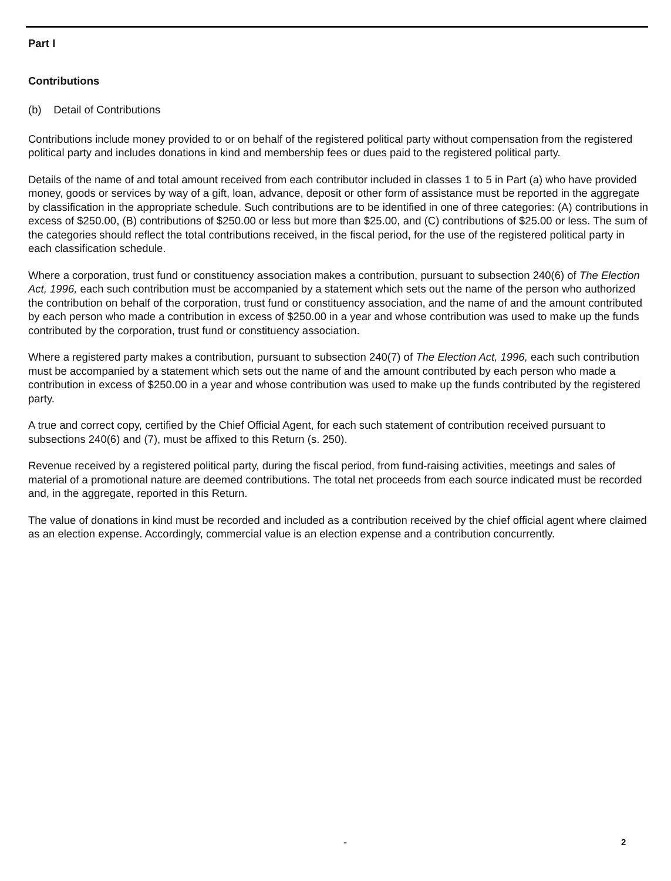Part I
Contributions
(b) Detail of Contributions
Contributions include money provided to or on behalf of the registered political party without compensation from the registered political party and includes donations in kind and membership fees or dues paid to the registered political party.
Details of the name of and total amount received from each contributor included in classes 1 to 5 in Part (a) who have provided money, goods or services by way of a gift, loan, advance, deposit or other form of assistance must be reported in the aggregate by classification in the appropriate schedule. Such contributions are to be identified in one of three categories: (A) contributions in excess of $250.00, (B) contributions of $250.00 or less but more than $25.00, and (C) contributions of $25.00 or less. The sum of the categories should reflect the total contributions received, in the fiscal period, for the use of the registered political party in each classification schedule.
Where a corporation, trust fund or constituency association makes a contribution, pursuant to subsection 240(6) of The Election Act, 1996, each such contribution must be accompanied by a statement which sets out the name of the person who authorized the contribution on behalf of the corporation, trust fund or constituency association, and the name of and the amount contributed by each person who made a contribution in excess of $250.00 in a year and whose contribution was used to make up the funds contributed by the corporation, trust fund or constituency association.
Where a registered party makes a contribution, pursuant to subsection 240(7) of The Election Act, 1996, each such contribution must be accompanied by a statement which sets out the name of and the amount contributed by each person who made a contribution in excess of $250.00 in a year and whose contribution was used to make up the funds contributed by the registered party.
A true and correct copy, certified by the Chief Official Agent, for each such statement of contribution received pursuant to subsections 240(6) and (7), must be affixed to this Return (s. 250).
Revenue received by a registered political party, during the fiscal period, from fund-raising activities, meetings and sales of material of a promotional nature are deemed contributions. The total net proceeds from each source indicated must be recorded and, in the aggregate, reported in this Return.
The value of donations in kind must be recorded and included as a contribution received by the chief official agent where claimed as an election expense. Accordingly, commercial value is an election expense and a contribution concurrently.
- 2